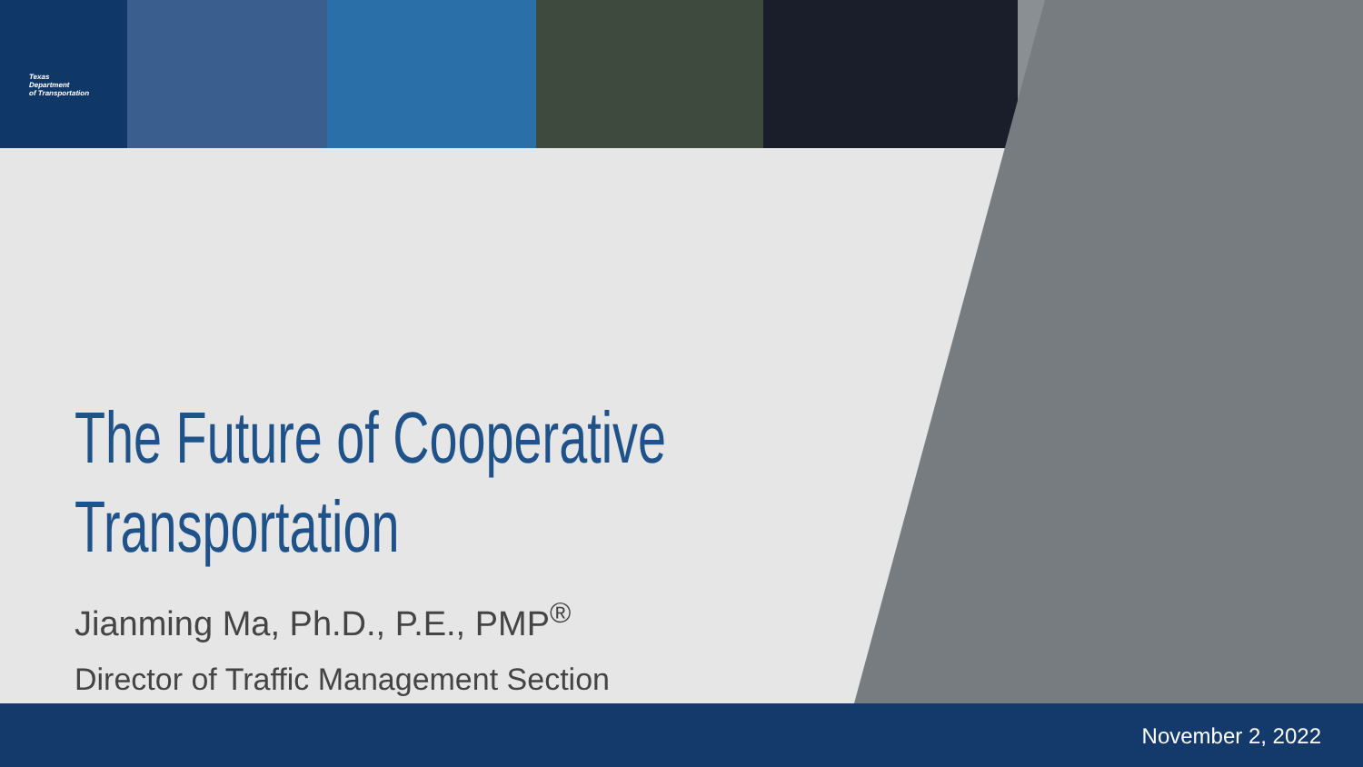Texas
Department
of Transportation
The Future of Cooperative
Transportation
Jianming Ma, Ph.D., P.E., PMP<sup>®</sup>
Director of Traffic Management Section
November 2, 2022